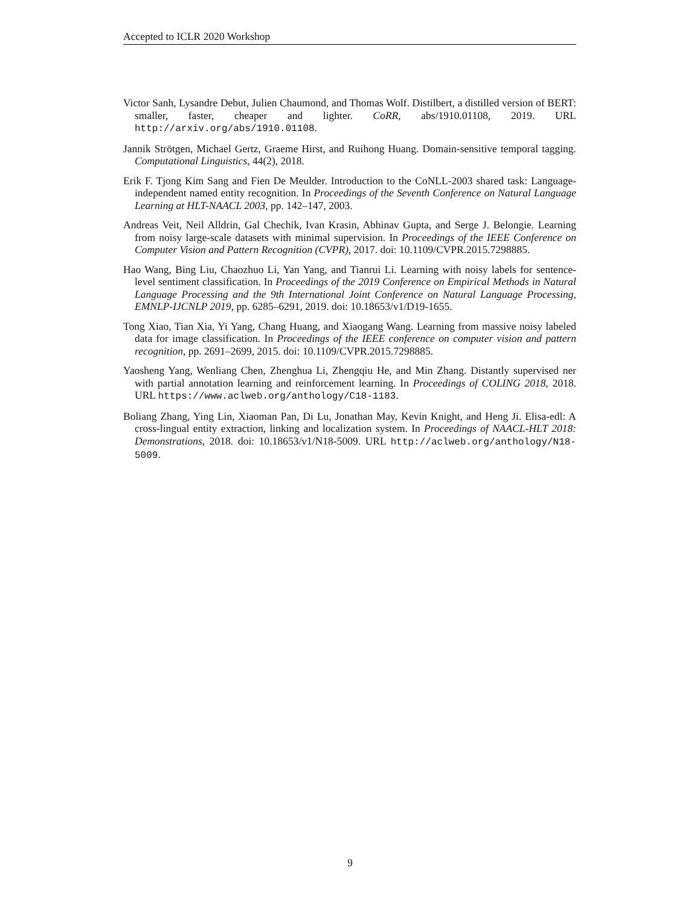Accepted to ICLR 2020 Workshop
Victor Sanh, Lysandre Debut, Julien Chaumond, and Thomas Wolf. Distilbert, a distilled version of BERT: smaller, faster, cheaper and lighter. CoRR, abs/1910.01108, 2019. URL http://arxiv.org/abs/1910.01108.
Jannik Strötgen, Michael Gertz, Graeme Hirst, and Ruihong Huang. Domain-sensitive temporal tagging. Computational Linguistics, 44(2), 2018.
Erik F. Tjong Kim Sang and Fien De Meulder. Introduction to the CoNLL-2003 shared task: Language-independent named entity recognition. In Proceedings of the Seventh Conference on Natural Language Learning at HLT-NAACL 2003, pp. 142–147, 2003.
Andreas Veit, Neil Alldrin, Gal Chechik, Ivan Krasin, Abhinav Gupta, and Serge J. Belongie. Learning from noisy large-scale datasets with minimal supervision. In Proceedings of the IEEE Conference on Computer Vision and Pattern Recognition (CVPR), 2017. doi: 10.1109/CVPR.2015.7298885.
Hao Wang, Bing Liu, Chaozhuo Li, Yan Yang, and Tianrui Li. Learning with noisy labels for sentence-level sentiment classification. In Proceedings of the 2019 Conference on Empirical Methods in Natural Language Processing and the 9th International Joint Conference on Natural Language Processing, EMNLP-IJCNLP 2019, pp. 6285–6291, 2019. doi: 10.18653/v1/D19-1655.
Tong Xiao, Tian Xia, Yi Yang, Chang Huang, and Xiaogang Wang. Learning from massive noisy labeled data for image classification. In Proceedings of the IEEE conference on computer vision and pattern recognition, pp. 2691–2699, 2015. doi: 10.1109/CVPR.2015.7298885.
Yaosheng Yang, Wenliang Chen, Zhenghua Li, Zhengqiu He, and Min Zhang. Distantly supervised ner with partial annotation learning and reinforcement learning. In Proceedings of COLING 2018, 2018. URL https://www.aclweb.org/anthology/C18-1183.
Boliang Zhang, Ying Lin, Xiaoman Pan, Di Lu, Jonathan May, Kevin Knight, and Heng Ji. Elisa-edl: A cross-lingual entity extraction, linking and localization system. In Proceedings of NAACL-HLT 2018: Demonstrations, 2018. doi: 10.18653/v1/N18-5009. URL http://aclweb.org/anthology/N18-5009.
9